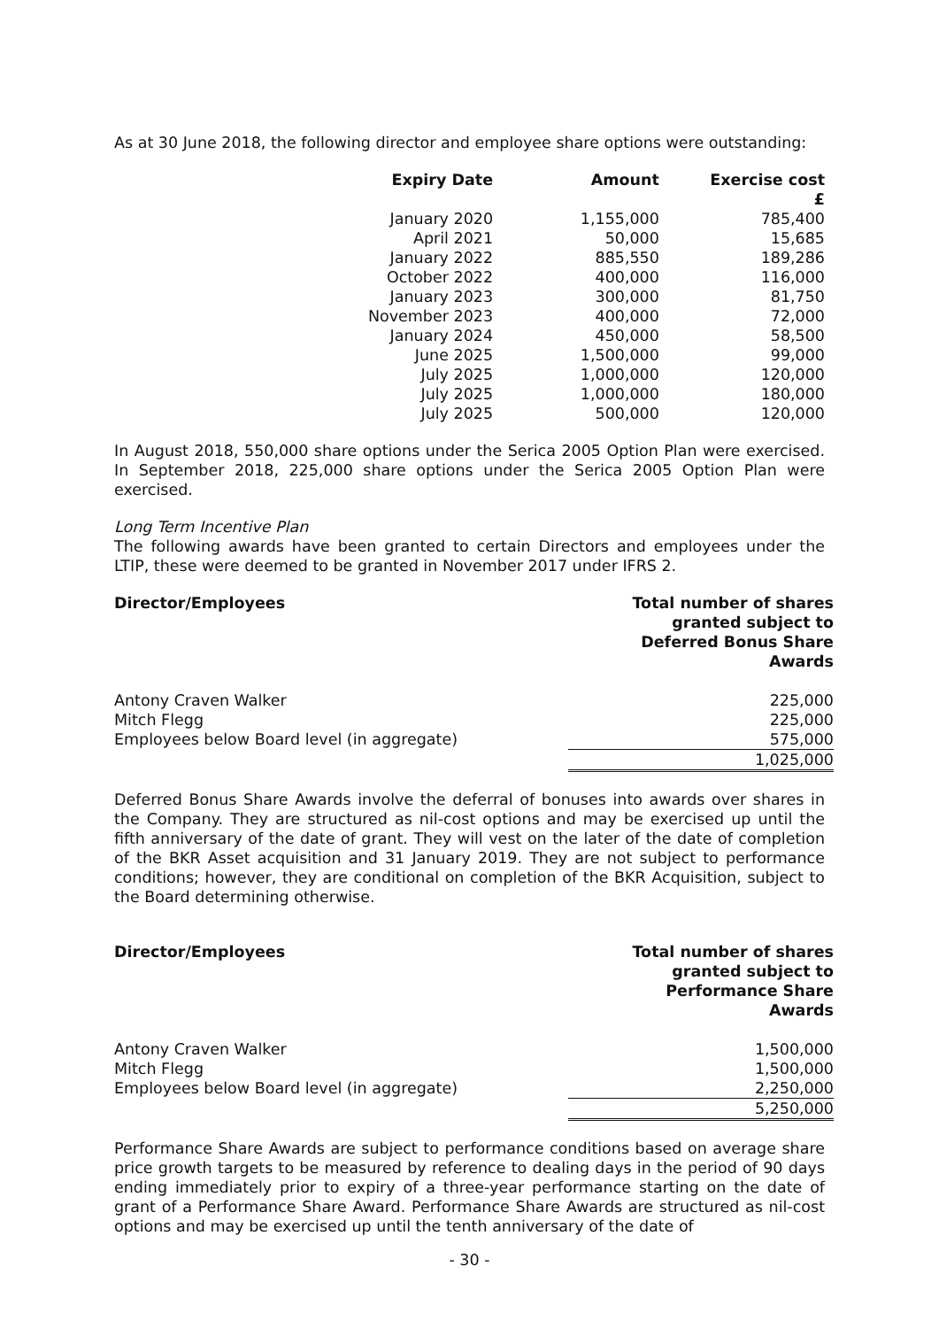As at 30 June 2018, the following director and employee share options were outstanding:
| Expiry Date | Amount | Exercise cost £ |
| --- | --- | --- |
| January 2020 | 1,155,000 | 785,400 |
| April 2021 | 50,000 | 15,685 |
| January 2022 | 885,550 | 189,286 |
| October 2022 | 400,000 | 116,000 |
| January 2023 | 300,000 | 81,750 |
| November 2023 | 400,000 | 72,000 |
| January 2024 | 450,000 | 58,500 |
| June 2025 | 1,500,000 | 99,000 |
| July 2025 | 1,000,000 | 120,000 |
| July 2025 | 1,000,000 | 180,000 |
| July 2025 | 500,000 | 120,000 |
In August 2018, 550,000 share options under the Serica 2005 Option Plan were exercised. In September 2018, 225,000 share options under the Serica 2005 Option Plan were exercised.
Long Term Incentive Plan
The following awards have been granted to certain Directors and employees under the LTIP, these were deemed to be granted in November 2017 under IFRS 2.
| Director/Employees | Total number of shares granted subject to Deferred Bonus Share Awards |
| --- | --- |
| Antony Craven Walker | 225,000 |
| Mitch Flegg | 225,000 |
| Employees below Board level (in aggregate) | 575,000 |
| | 1,025,000 |
Deferred Bonus Share Awards involve the deferral of bonuses into awards over shares in the Company. They are structured as nil-cost options and may be exercised up until the fifth anniversary of the date of grant. They will vest on the later of the date of completion of the BKR Asset acquisition and 31 January 2019. They are not subject to performance conditions; however, they are conditional on completion of the BKR Acquisition, subject to the Board determining otherwise.
| Director/Employees | Total number of shares granted subject to Performance Share Awards |
| --- | --- |
| Antony Craven Walker | 1,500,000 |
| Mitch Flegg | 1,500,000 |
| Employees below Board level (in aggregate) | 2,250,000 |
| | 5,250,000 |
Performance Share Awards are subject to performance conditions based on average share price growth targets to be measured by reference to dealing days in the period of 90 days ending immediately prior to expiry of a three-year performance starting on the date of grant of a Performance Share Award. Performance Share Awards are structured as nil-cost options and may be exercised up until the tenth anniversary of the date of
- 30 -